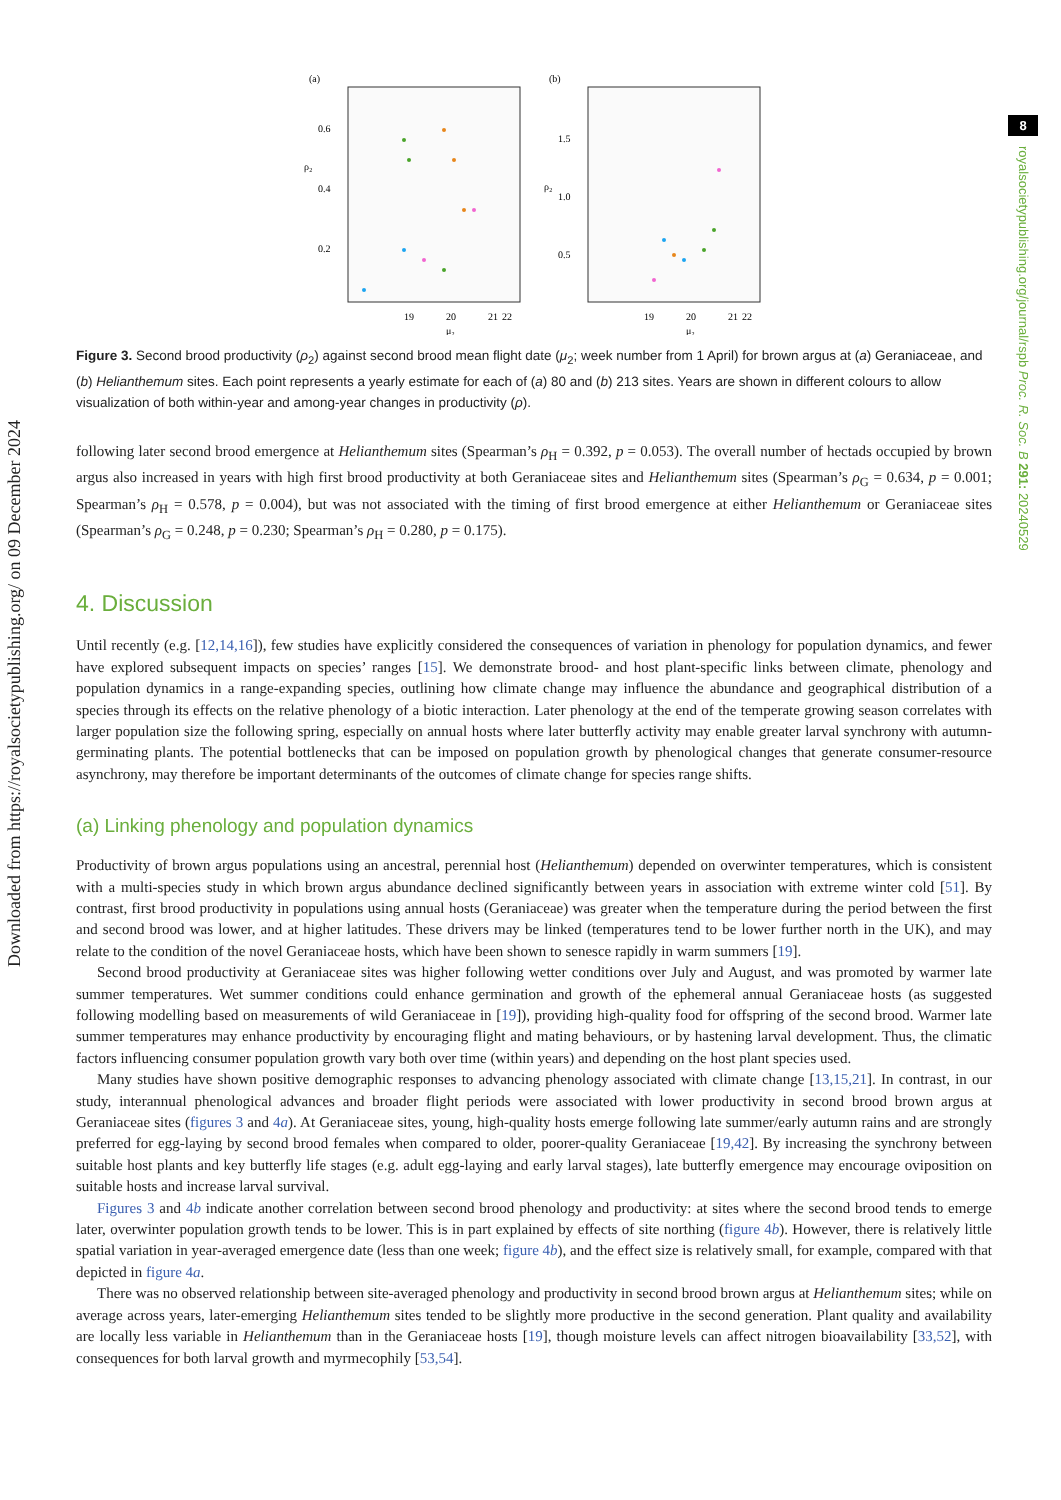Downloaded from https://royalsocietypublishing.org/ on 09 December 2024
8
royalsocietypublishing.org/journal/rspb Proc. R. Soc. B 291: 20240529
(a)
0.6
0.4
0.2
ρ₂
19
20
21
22
μ₂
(b)
1.5
1.0
0.5
ρ₂
19
20
21
22
μ₂
Figure 3. Second brood productivity (ρ<sub>2</sub>) against second brood mean flight date (μ<sub>2</sub>; week number from 1 April) for brown argus at (a) Geraniaceae, and (b) Helianthemum sites. Each point represents a yearly estimate for each of (a) 80 and (b) 213 sites. Years are shown in different colours to allow visualization of both within-year and among-year changes in productivity (ρ).
following later second brood emergence at Helianthemum sites (Spearman’s ρ<sub>H</sub> = 0.392, p = 0.053). The overall number of hectads occupied by brown argus also increased in years with high first brood productivity at both Geraniaceae sites and Helianthemum sites (Spearman’s ρ<sub>G</sub> = 0.634, p = 0.001; Spearman’s ρ<sub>H</sub> = 0.578, p = 0.004), but was not associated with the timing of first brood emergence at either Helianthemum or Geraniaceae sites (Spearman’s ρ<sub>G</sub> = 0.248, p = 0.230; Spearman’s ρ<sub>H</sub> = 0.280, p = 0.175).
4. Discussion
Until recently (e.g. [12,14,16]), few studies have explicitly considered the consequences of variation in phenology for population dynamics, and fewer have explored subsequent impacts on species’ ranges [15]. We demonstrate brood- and host plant-specific links between climate, phenology and population dynamics in a range-expanding species, outlining how climate change may influence the abundance and geographical distribution of a species through its effects on the relative phenology of a biotic interaction. Later phenology at the end of the temperate growing season correlates with larger population size the following spring, especially on annual hosts where later butterfly activity may enable greater larval synchrony with autumn-germinating plants. The potential bottlenecks that can be imposed on population growth by phenological changes that generate consumer-resource asynchrony, may therefore be important determinants of the outcomes of climate change for species range shifts.
(a) Linking phenology and population dynamics
Productivity of brown argus populations using an ancestral, perennial host (Helianthemum) depended on overwinter temperatures, which is consistent with a multi-species study in which brown argus abundance declined significantly between years in association with extreme winter cold [51]. By contrast, first brood productivity in populations using annual hosts (Geraniaceae) was greater when the temperature during the period between the first and second brood was lower, and at higher latitudes. These drivers may be linked (temperatures tend to be lower further north in the UK), and may relate to the condition of the novel Geraniaceae hosts, which have been shown to senesce rapidly in warm summers [19].
Second brood productivity at Geraniaceae sites was higher following wetter conditions over July and August, and was promoted by warmer late summer temperatures. Wet summer conditions could enhance germination and growth of the ephemeral annual Geraniaceae hosts (as suggested following modelling based on measurements of wild Geraniaceae in [19]), providing high-quality food for offspring of the second brood. Warmer late summer temperatures may enhance productivity by encouraging flight and mating behaviours, or by hastening larval development. Thus, the climatic factors influencing consumer population growth vary both over time (within years) and depending on the host plant species used.
Many studies have shown positive demographic responses to advancing phenology associated with climate change [13,15,21]. In contrast, in our study, interannual phenological advances and broader flight periods were associated with lower productivity in second brood brown argus at Geraniaceae sites (figures 3 and 4a). At Geraniaceae sites, young, high-quality hosts emerge following late summer/early autumn rains and are strongly preferred for egg-laying by second brood females when compared to older, poorer-quality Geraniaceae [19,42]. By increasing the synchrony between suitable host plants and key butterfly life stages (e.g. adult egg-laying and early larval stages), late butterfly emergence may encourage oviposition on suitable hosts and increase larval survival.
Figures 3 and 4b indicate another correlation between second brood phenology and productivity: at sites where the second brood tends to emerge later, overwinter population growth tends to be lower. This is in part explained by effects of site northing (figure 4b). However, there is relatively little spatial variation in year-averaged emergence date (less than one week; figure 4b), and the effect size is relatively small, for example, compared with that depicted in figure 4a.
There was no observed relationship between site-averaged phenology and productivity in second brood brown argus at Helianthemum sites; while on average across years, later-emerging Helianthemum sites tended to be slightly more productive in the second generation. Plant quality and availability are locally less variable in Helianthemum than in the Geraniaceae hosts [19], though moisture levels can affect nitrogen bioavailability [33,52], with consequences for both larval growth and myrmecophily [53,54].